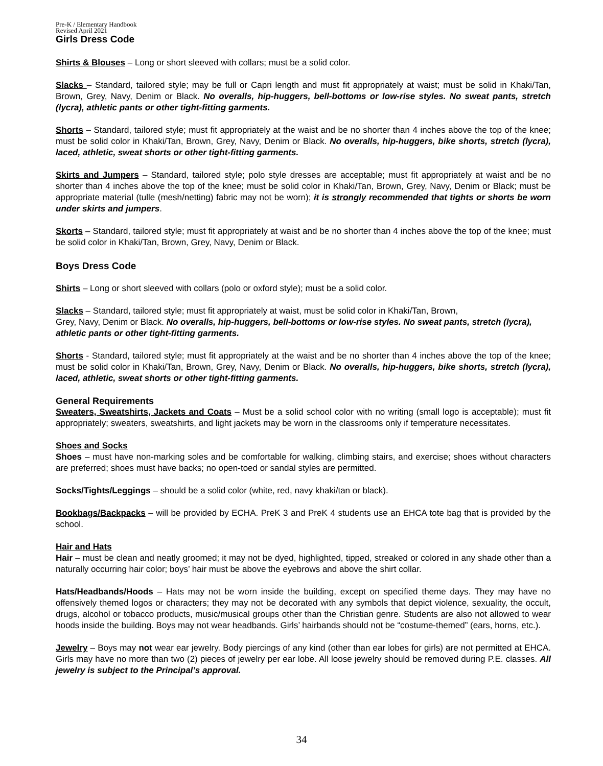Pre-K / Elementary Handbook
Revised April 2021
Girls Dress Code
Shirts & Blouses – Long or short sleeved with collars; must be a solid color.
Slacks – Standard, tailored style; may be full or Capri length and must fit appropriately at waist; must be solid in Khaki/Tan, Brown, Grey, Navy, Denim or Black. No overalls, hip-huggers, bell-bottoms or low-rise styles. No sweat pants, stretch (lycra), athletic pants or other tight-fitting garments.
Shorts – Standard, tailored style; must fit appropriately at the waist and be no shorter than 4 inches above the top of the knee; must be solid color in Khaki/Tan, Brown, Grey, Navy, Denim or Black. No overalls, hip-huggers, bike shorts, stretch (lycra), laced, athletic, sweat shorts or other tight-fitting garments.
Skirts and Jumpers – Standard, tailored style; polo style dresses are acceptable; must fit appropriately at waist and be no shorter than 4 inches above the top of the knee; must be solid color in Khaki/Tan, Brown, Grey, Navy, Denim or Black; must be appropriate material (tulle (mesh/netting) fabric may not be worn); it is strongly recommended that tights or shorts be worn under skirts and jumpers.
Skorts – Standard, tailored style; must fit appropriately at waist and be no shorter than 4 inches above the top of the knee; must be solid color in Khaki/Tan, Brown, Grey, Navy, Denim or Black.
Boys Dress Code
Shirts – Long or short sleeved with collars (polo or oxford style); must be a solid color.
Slacks – Standard, tailored style; must fit appropriately at waist, must be solid color in Khaki/Tan, Brown,
Grey, Navy, Denim or Black. No overalls, hip-huggers, bell-bottoms or low-rise styles. No sweat pants, stretch (lycra), athletic pants or other tight-fitting garments.
Shorts - Standard, tailored style; must fit appropriately at the waist and be no shorter than 4 inches above the top of the knee; must be solid color in Khaki/Tan, Brown, Grey, Navy, Denim or Black. No overalls, hip-huggers, bike shorts, stretch (lycra), laced, athletic, sweat shorts or other tight-fitting garments.
General Requirements
Sweaters, Sweatshirts, Jackets and Coats – Must be a solid school color with no writing (small logo is acceptable); must fit appropriately; sweaters, sweatshirts, and light jackets may be worn in the classrooms only if temperature necessitates.
Shoes and Socks
Shoes – must have non-marking soles and be comfortable for walking, climbing stairs, and exercise; shoes without characters are preferred; shoes must have backs; no open-toed or sandal styles are permitted.
Socks/Tights/Leggings – should be a solid color (white, red, navy khaki/tan or black).
Bookbags/Backpacks – will be provided by ECHA. PreK 3 and PreK 4 students use an EHCA tote bag that is provided by the school.
Hair and Hats
Hair – must be clean and neatly groomed; it may not be dyed, highlighted, tipped, streaked or colored in any shade other than a naturally occurring hair color; boys’ hair must be above the eyebrows and above the shirt collar.
Hats/Headbands/Hoods – Hats may not be worn inside the building, except on specified theme days. They may have no offensively themed logos or characters; they may not be decorated with any symbols that depict violence, sexuality, the occult, drugs, alcohol or tobacco products, music/musical groups other than the Christian genre. Students are also not allowed to wear hoods inside the building. Boys may not wear headbands. Girls’ hairbands should not be “costume-themed” (ears, horns, etc.).
Jewelry – Boys may not wear ear jewelry. Body piercings of any kind (other than ear lobes for girls) are not permitted at EHCA. Girls may have no more than two (2) pieces of jewelry per ear lobe. All loose jewelry should be removed during P.E. classes. All jewelry is subject to the Principal’s approval.
34